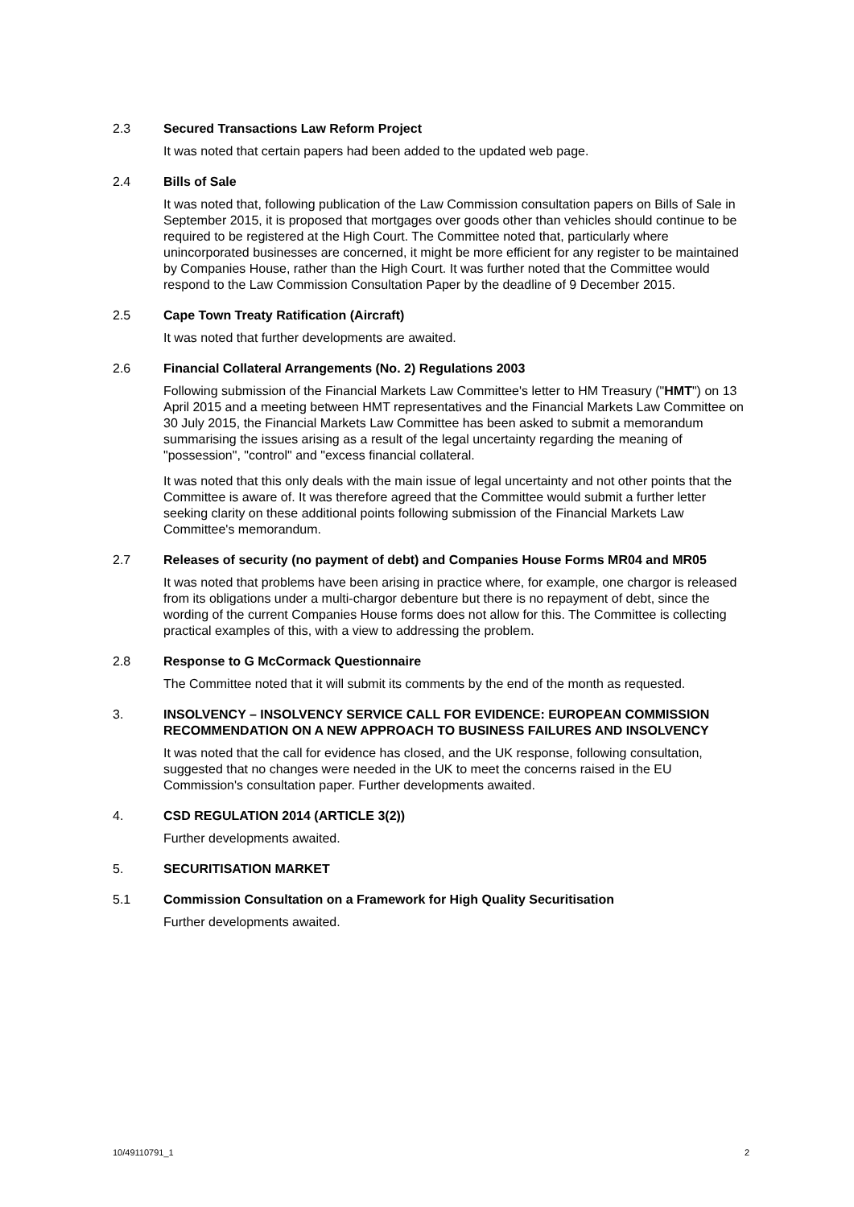2.3 Secured Transactions Law Reform Project
It was noted that certain papers had been added to the updated web page.
2.4 Bills of Sale
It was noted that, following publication of the Law Commission consultation papers on Bills of Sale in September 2015, it is proposed that mortgages over goods other than vehicles should continue to be required to be registered at the High Court. The Committee noted that, particularly where unincorporated businesses are concerned, it might be more efficient for any register to be maintained by Companies House, rather than the High Court. It was further noted that the Committee would respond to the Law Commission Consultation Paper by the deadline of 9 December 2015.
2.5 Cape Town Treaty Ratification (Aircraft)
It was noted that further developments are awaited.
2.6 Financial Collateral Arrangements (No. 2) Regulations 2003
Following submission of the Financial Markets Law Committee's letter to HM Treasury ("HMT") on 13 April 2015 and a meeting between HMT representatives and the Financial Markets Law Committee on 30 July 2015, the Financial Markets Law Committee has been asked to submit a memorandum summarising the issues arising as a result of the legal uncertainty regarding the meaning of "possession", "control" and "excess financial collateral.
It was noted that this only deals with the main issue of legal uncertainty and not other points that the Committee is aware of. It was therefore agreed that the Committee would submit a further letter seeking clarity on these additional points following submission of the Financial Markets Law Committee's memorandum.
2.7 Releases of security (no payment of debt) and Companies House Forms MR04 and MR05
It was noted that problems have been arising in practice where, for example, one chargor is released from its obligations under a multi-chargor debenture but there is no repayment of debt, since the wording of the current Companies House forms does not allow for this. The Committee is collecting practical examples of this, with a view to addressing the problem.
2.8 Response to G McCormack Questionnaire
The Committee noted that it will submit its comments by the end of the month as requested.
3. INSOLVENCY – INSOLVENCY SERVICE CALL FOR EVIDENCE: EUROPEAN COMMISSION RECOMMENDATION ON A NEW APPROACH TO BUSINESS FAILURES AND INSOLVENCY
It was noted that the call for evidence has closed, and the UK response, following consultation, suggested that no changes were needed in the UK to meet the concerns raised in the EU Commission's consultation paper. Further developments awaited.
4. CSD REGULATION 2014 (ARTICLE 3(2))
Further developments awaited.
5. SECURITISATION MARKET
5.1 Commission Consultation on a Framework for High Quality Securitisation
Further developments awaited.
10/49110791_1 2